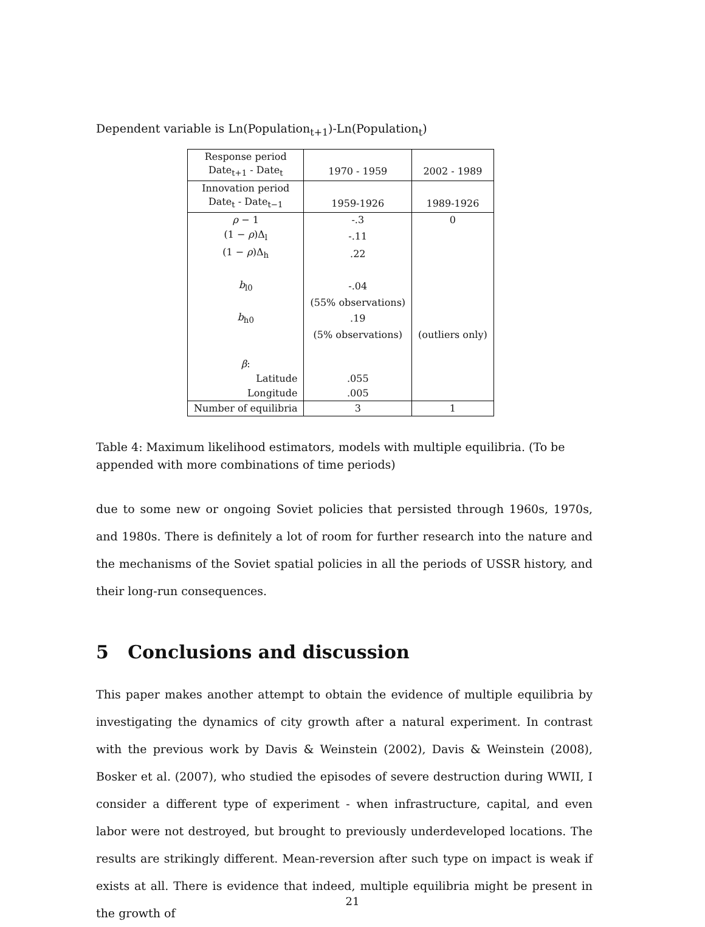Dependent variable is Ln(Population<sub>t+1</sub>)-Ln(Population<sub>t</sub>)
| Response period Date<sub>t+1</sub> - Date<sub>t</sub> | 1970 - 1959 | 2002 - 1989 |
| Innovation period Date<sub>t</sub> - Date<sub>t−1</sub> | 1959-1926 | 1989-1926 |
| ρ − 1 | -.3 | 0 |
| (1 − ρ )Δ<sub>l</sub> | -.11 | |
| (1 − ρ )Δ<sub>h</sub> | .22 | |
| b<sub>l0</sub> | -.04 | |
| | (55% observations) | |
| b<sub>h0</sub> | .19 | |
| | (5% observations) | (outliers only) |
| β : | | |
| Latitude | .055 | |
| Longitude | .005 | |
| Number of equilibria | 3 | 1 |
Table 4: Maximum likelihood estimators, models with multiple equilibria. (To be appended with more combinations of time periods)
due to some new or ongoing Soviet policies that persisted through 1960s, 1970s, and 1980s. There is definitely a lot of room for further research into the nature and the mechanisms of the Soviet spatial policies in all the periods of USSR history, and their long-run consequences.
5 Conclusions and discussion
This paper makes another attempt to obtain the evidence of multiple equilibria by investigating the dynamics of city growth after a natural experiment. In contrast with the previous work by Davis & Weinstein (2002), Davis & Weinstein (2008), Bosker et al. (2007), who studied the episodes of severe destruction during WWII, I consider a different type of experiment - when infrastructure, capital, and even labor were not destroyed, but brought to previously underdeveloped locations. The results are strikingly different. Mean-reversion after such type on impact is weak if exists at all. There is evidence that indeed, multiple equilibria might be present in the growth of
21